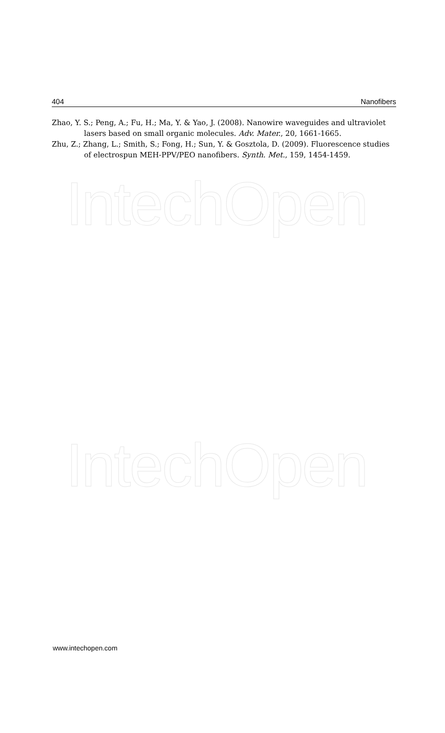404 Nanofibers
Zhao, Y. S.; Peng, A.; Fu, H.; Ma, Y. & Yao, J. (2008). Nanowire waveguides and ultraviolet lasers based on small organic molecules. Adv. Mater., 20, 1661-1665.
Zhu, Z.; Zhang, L.; Smith, S.; Fong, H.; Sun, Y. & Gosztola, D. (2009). Fluorescence studies of electrospun MEH-PPV/PEO nanofibers. Synth. Met., 159, 1454-1459.
IntechOpen
IntechOpen
www.intechopen.com